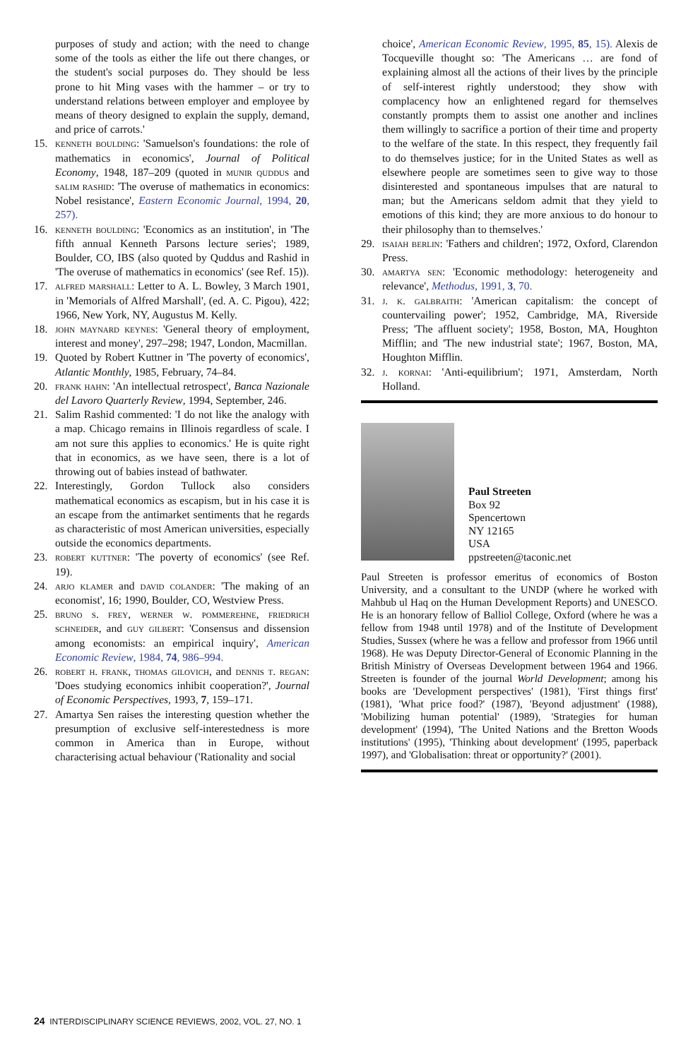purposes of study and action; with the need to change some of the tools as either the life out there changes, or the student's social purposes do. They should be less prone to hit Ming vases with the hammer – or try to understand relations between employer and employee by means of theory designed to explain the supply, demand, and price of carrots.'
15. kenneth boulding: 'Samuelson's foundations: the role of mathematics in economics', Journal of Political Economy, 1948, 187–209 (quoted in munir quddus and salim rashid: 'The overuse of mathematics in economics: Nobel resistance', Eastern Economic Journal, 1994, 20, 257).
16. kenneth boulding: 'Economics as an institution', in 'The fifth annual Kenneth Parsons lecture series'; 1989, Boulder, CO, IBS (also quoted by Quddus and Rashid in 'The overuse of mathematics in economics' (see Ref. 15)).
17. alfred marshall: Letter to A. L. Bowley, 3 March 1901, in 'Memorials of Alfred Marshall', (ed. A. C. Pigou), 422; 1966, New York, NY, Augustus M. Kelly.
18. john maynard keynes: 'General theory of employment, interest and money', 297–298; 1947, London, Macmillan.
19. Quoted by Robert Kuttner in 'The poverty of economics', Atlantic Monthly, 1985, February, 74–84.
20. frank hahn: 'An intellectual retrospect', Banca Nazionale del Lavoro Quarterly Review, 1994, September, 246.
21. Salim Rashid commented: 'I do not like the analogy with a map. Chicago remains in Illinois regardless of scale. I am not sure this applies to economics.' He is quite right that in economics, as we have seen, there is a lot of throwing out of babies instead of bathwater.
22. Interestingly, Gordon Tullock also considers mathematical economics as escapism, but in his case it is an escape from the antimarket sentiments that he regards as characteristic of most American universities, especially outside the economics departments.
23. robert kuttner: 'The poverty of economics' (see Ref. 19).
24. arjo klamer and david colander: 'The making of an economist', 16; 1990, Boulder, CO, Westview Press.
25. bruno s. frey, werner w. pommerehne, friedrich schneider, and guy gilbert: 'Consensus and dissension among economists: an empirical inquiry', American Economic Review, 1984, 74, 986–994.
26. robert h. frank, thomas gilovich, and dennis t. regan: 'Does studying economics inhibit cooperation?', Journal of Economic Perspectives, 1993, 7, 159–171.
27. Amartya Sen raises the interesting question whether the presumption of exclusive self-interestedness is more common in America than in Europe, without characterising actual behaviour ('Rationality and social
choice', American Economic Review, 1995, 85, 15). Alexis de Tocqueville thought so: 'The Americans … are fond of explaining almost all the actions of their lives by the principle of self-interest rightly understood; they show with complacency how an enlightened regard for themselves constantly prompts them to assist one another and inclines them willingly to sacrifice a portion of their time and property to the welfare of the state. In this respect, they frequently fail to do themselves justice; for in the United States as well as elsewhere people are sometimes seen to give way to those disinterested and spontaneous impulses that are natural to man; but the Americans seldom admit that they yield to emotions of this kind; they are more anxious to do honour to their philosophy than to themselves.'
29. isaiah berlin: 'Fathers and children'; 1972, Oxford, Clarendon Press.
30. amartya sen: 'Economic methodology: heterogeneity and relevance', Methodus, 1991, 3, 70.
31. j. k. galbraith: 'American capitalism: the concept of countervailing power'; 1952, Cambridge, MA, Riverside Press; 'The affluent society'; 1958, Boston, MA, Houghton Mifflin; and 'The new industrial state'; 1967, Boston, MA, Houghton Mifflin.
32. j. kornai: 'Anti-equilibrium'; 1971, Amsterdam, North Holland.
Paul Streeten
Box 92
Spencertown
NY 12165
USA
ppstreeten@taconic.net
Paul Streeten is professor emeritus of economics of Boston University, and a consultant to the UNDP (where he worked with Mahbub ul Haq on the Human Development Reports) and UNESCO. He is an honorary fellow of Balliol College, Oxford (where he was a fellow from 1948 until 1978) and of the Institute of Development Studies, Sussex (where he was a fellow and professor from 1966 until 1968). He was Deputy Director-General of Economic Planning in the British Ministry of Overseas Development between 1964 and 1966. Streeten is founder of the journal World Development; among his books are 'Development perspectives' (1981), 'First things first' (1981), 'What price food?' (1987), 'Beyond adjustment' (1988), 'Mobilizing human potential' (1989), 'Strategies for human development' (1994), 'The United Nations and the Bretton Woods institutions' (1995), 'Thinking about development' (1995, paperback 1997), and 'Globalisation: threat or opportunity?' (2001).
24 INTERDISCIPLINARY SCIENCE REVIEWS, 2002, VOL. 27, NO. 1